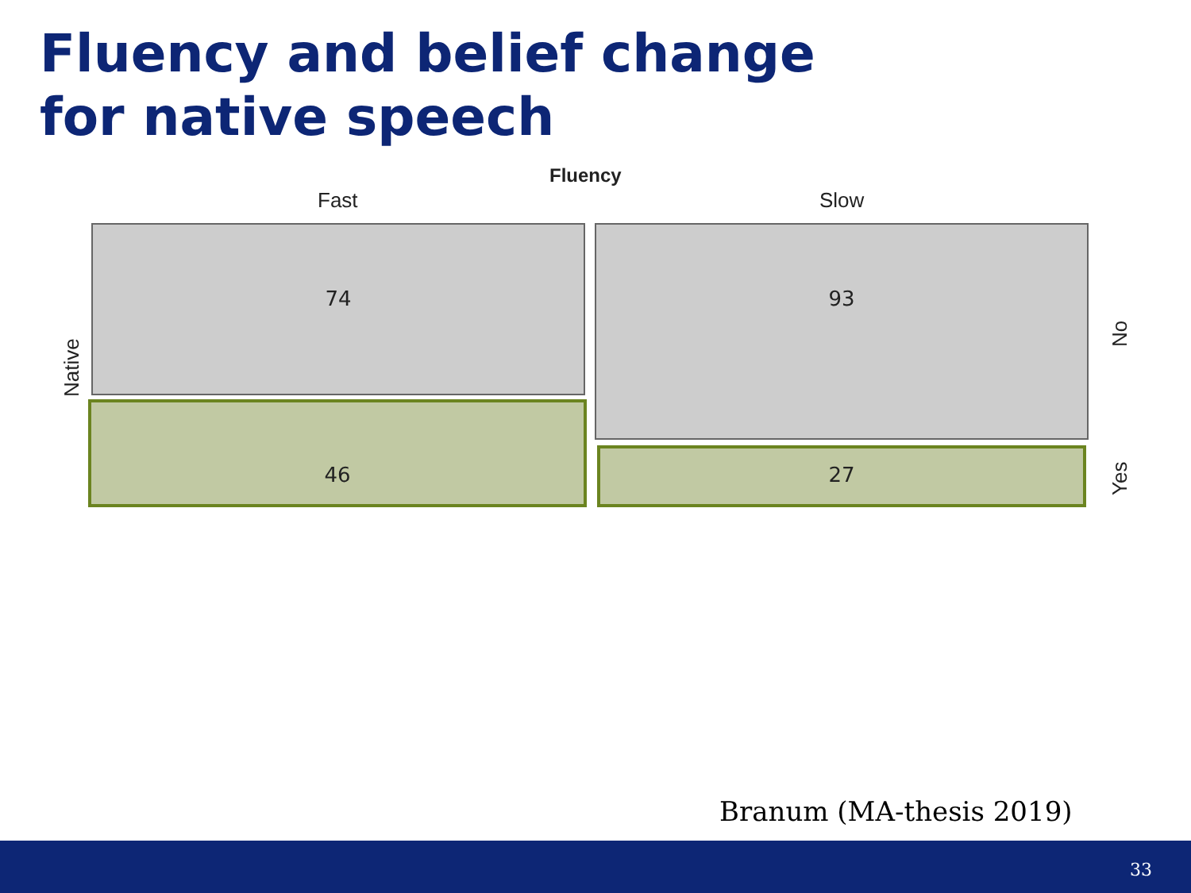Fluency and belief change
for native speech
Fluency
Fast Slow
Native
74
46
93
27
No
Yes
Branum (MA-thesis 2019)
33